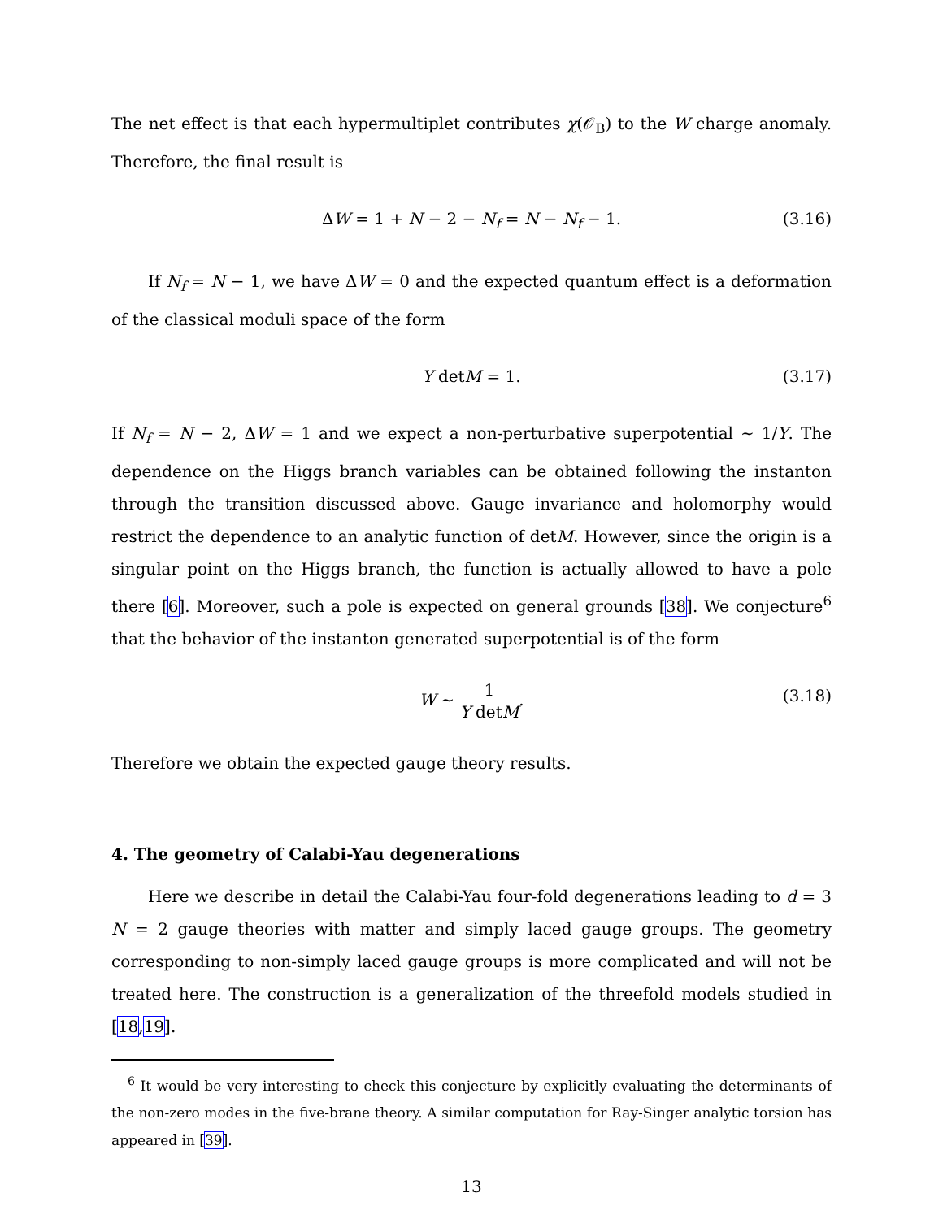The net effect is that each hypermultiplet contributes χ(𝒪<sub>B</sub>) to the W charge anomaly. Therefore, the final result is
ΔW = 1 + N − 2 − N<sub>f</sub> = N − N<sub>f</sub> − 1. (3.16)
If N<sub>f</sub> = N − 1, we have ΔW = 0 and the expected quantum effect is a deformation of the classical moduli space of the form
Y detM = 1. (3.17)
If N<sub>f</sub> = N − 2, ΔW = 1 and we expect a non-perturbative superpotential ∼ 1/Y. The dependence on the Higgs branch variables can be obtained following the instanton through the transition discussed above. Gauge invariance and holomorphy would restrict the dependence to an analytic function of detM. However, since the origin is a singular point on the Higgs branch, the function is actually allowed to have a pole there [6]. Moreover, such a pole is expected on general grounds [38]. We conjecture<sup>6</sup> that the behavior of the instanton generated superpotential is of the form
W ∼ 1 Y detM. (3.18)
Therefore we obtain the expected gauge theory results.
4. The geometry of Calabi-Yau degenerations
Here we describe in detail the Calabi-Yau four-fold degenerations leading to d = 3 N = 2 gauge theories with matter and simply laced gauge groups. The geometry corresponding to non-simply laced gauge groups is more complicated and will not be treated here. The construction is a generalization of the threefold models studied in [18,19].
<sup>6</sup> It would be very interesting to check this conjecture by explicitly evaluating the determinants of the non-zero modes in the five-brane theory. A similar computation for Ray-Singer analytic torsion has appeared in [39].
13